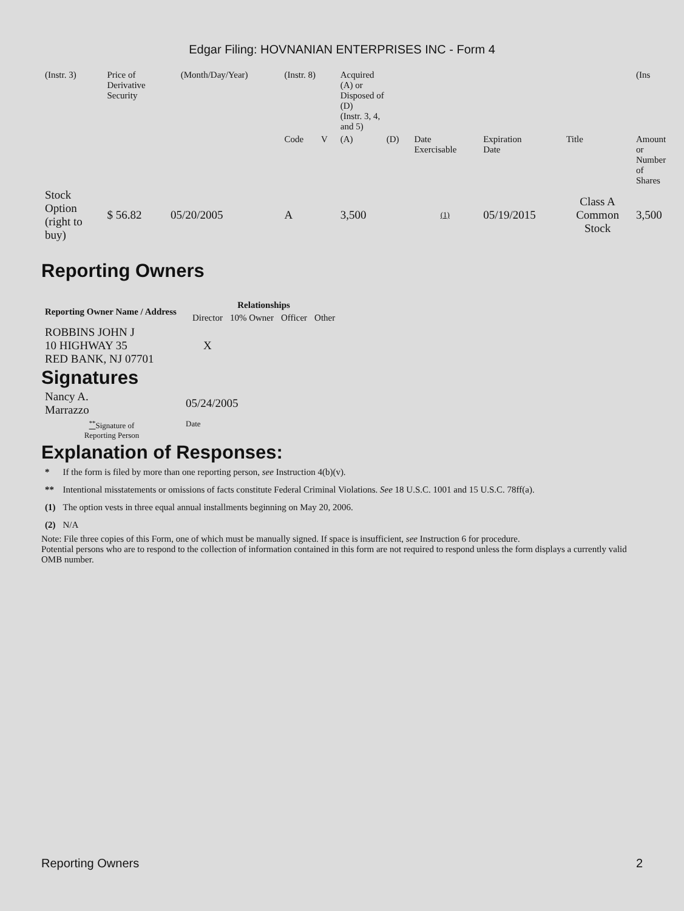Edgar Filing: HOVNANIAN ENTERPRISES INC - Form 4
| (Instr. 3) | Price of Derivative Security | | (Month/Day/Year) | (Instr. 8) | | Acquired (A) or Disposed of (D) (Instr. 3, 4, and 5) | | | | | (Ins |
| | | | | Code | V | (A) | (D) | Date Exercisable | Expiration Date | Title | Amount or Number of Shares |
| Stock Option (right to buy) | $ 56.82 | 05/20/2005 | | A | | 3,500 | | (1) | 05/19/2015 | Class A Common Stock | 3,500 |
Reporting Owners
| Reporting Owner Name / Address | Relationships | | | |
| --- | --- | --- | --- | --- |
| | Director | 10% Owner | Officer | Other |
| ROBBINS JOHN J 10 HIGHWAY 35 RED BANK, NJ 07701 | X | | | |
Signatures
| Nancy A. Marrazzo | 05/24/2005 |
| <sup>**</sup> Signature of Reporting Person | Date |
Explanation of Responses:
| * | If the form is filed by more than one reporting person, see Instruction 4(b)(v). |
| ** | Intentional misstatements or omissions of facts constitute Federal Criminal Violations. See 18 U.S.C. 1001 and 15 U.S.C. 78ff(a). |
| (1) | The option vests in three equal annual installments beginning on May 20, 2006. |
| (2) | N/A |
Note: File three copies of this Form, one of which must be manually signed. If space is insufficient, see Instruction 6 for procedure.
Potential persons who are to respond to the collection of information contained in this form are not required to respond unless the form displays a currently valid OMB number.
Reporting Owners 2